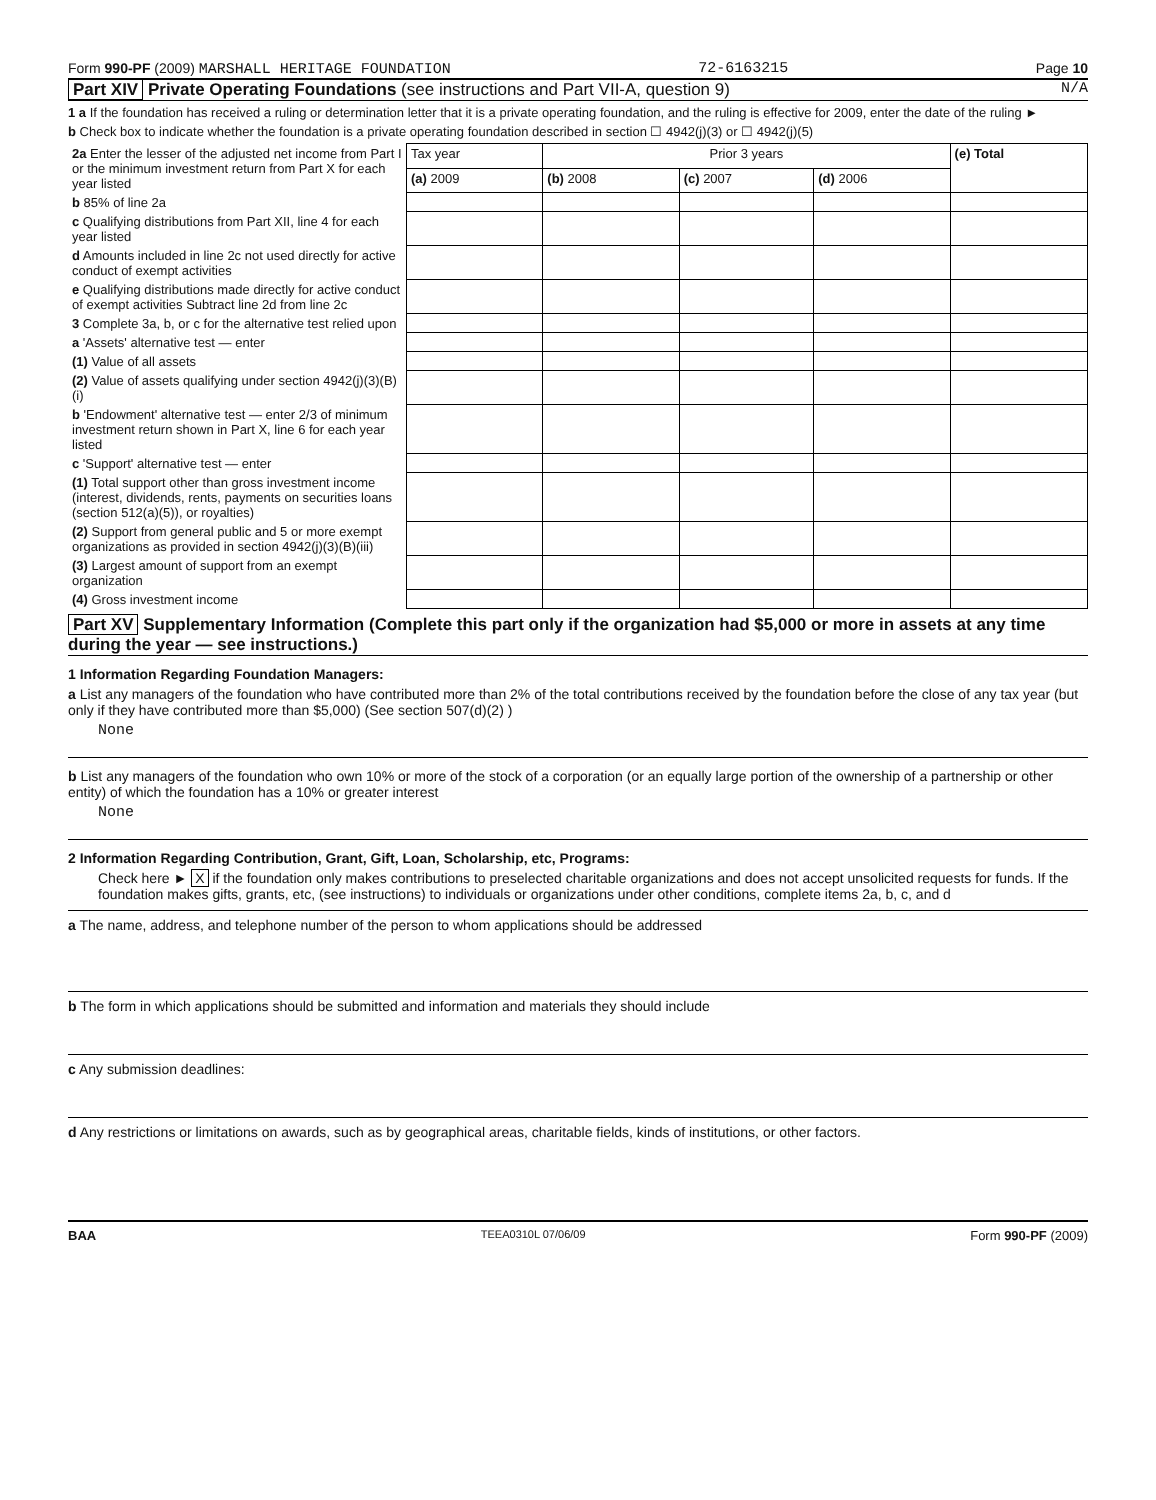Form 990-PF (2009) MARSHALL HERITAGE FOUNDATION 72-6163215 Page 10
Part XIV Private Operating Foundations (see instructions and Part VII-A, question 9) N/A
1 a If the foundation has received a ruling or determination letter that it is a private operating foundation, and the ruling is effective for 2009, enter the date of the ruling ►
b Check box to indicate whether the foundation is a private operating foundation described in section ☐ 4942(j)(3) or ☐ 4942(j)(5)
| 2a Enter the lesser of the adjusted net income from Part I or the minimum investment return from Part X for each year listed | Tax year | Prior 3 years | | | (e) Total |
| | (a) 2009 | (b) 2008 | (c) 2007 | (d) 2006 | |
| b 85% of line 2a | | | | | |
| c Qualifying distributions from Part XII, line 4 for each year listed | | | | | |
| d Amounts included in line 2c not used directly for active conduct of exempt activities | | | | | |
| e Qualifying distributions made directly for active conduct of exempt activities Subtract line 2d from line 2c | | | | | |
| 3 Complete 3a, b, or c for the alternative test relied upon | | | | | |
| a 'Assets' alternative test — enter | | | | | |
| (1) Value of all assets | | | | | |
| (2) Value of assets qualifying under section 4942(j)(3)(B)(i) | | | | | |
| b 'Endowment' alternative test — enter 2/3 of minimum investment return shown in Part X, line 6 for each year listed | | | | | |
| c 'Support' alternative test — enter | | | | | |
| (1) Total support other than gross investment income (interest, dividends, rents, payments on securities loans (section 512(a)(5)), or royalties) | | | | | |
| (2) Support from general public and 5 or more exempt organizations as provided in section 4942(j)(3)(B)(iii) | | | | | |
| (3) Largest amount of support from an exempt organization | | | | | |
| (4) Gross investment income | | | | | |
Part XV Supplementary Information (Complete this part only if the organization had $5,000 or more in assets at any time during the year — see instructions.)
1 Information Regarding Foundation Managers:
a List any managers of the foundation who have contributed more than 2% of the total contributions received by the foundation before the close of any tax year (but only if they have contributed more than $5,000) (See section 507(d)(2) )
None
b List any managers of the foundation who own 10% or more of the stock of a corporation (or an equally large portion of the ownership of a partnership or other entity) of which the foundation has a 10% or greater interest
None
2 Information Regarding Contribution, Grant, Gift, Loan, Scholarship, etc, Programs:
Check here ► X if the foundation only makes contributions to preselected charitable organizations and does not accept unsolicited requests for funds. If the foundation makes gifts, grants, etc, (see instructions) to individuals or organizations under other conditions, complete items 2a, b, c, and d
a The name, address, and telephone number of the person to whom applications should be addressed
b The form in which applications should be submitted and information and materials they should include
c Any submission deadlines:
d Any restrictions or limitations on awards, such as by geographical areas, charitable fields, kinds of institutions, or other factors.
BAA TEEA0310L 07/06/09 Form 990-PF (2009)